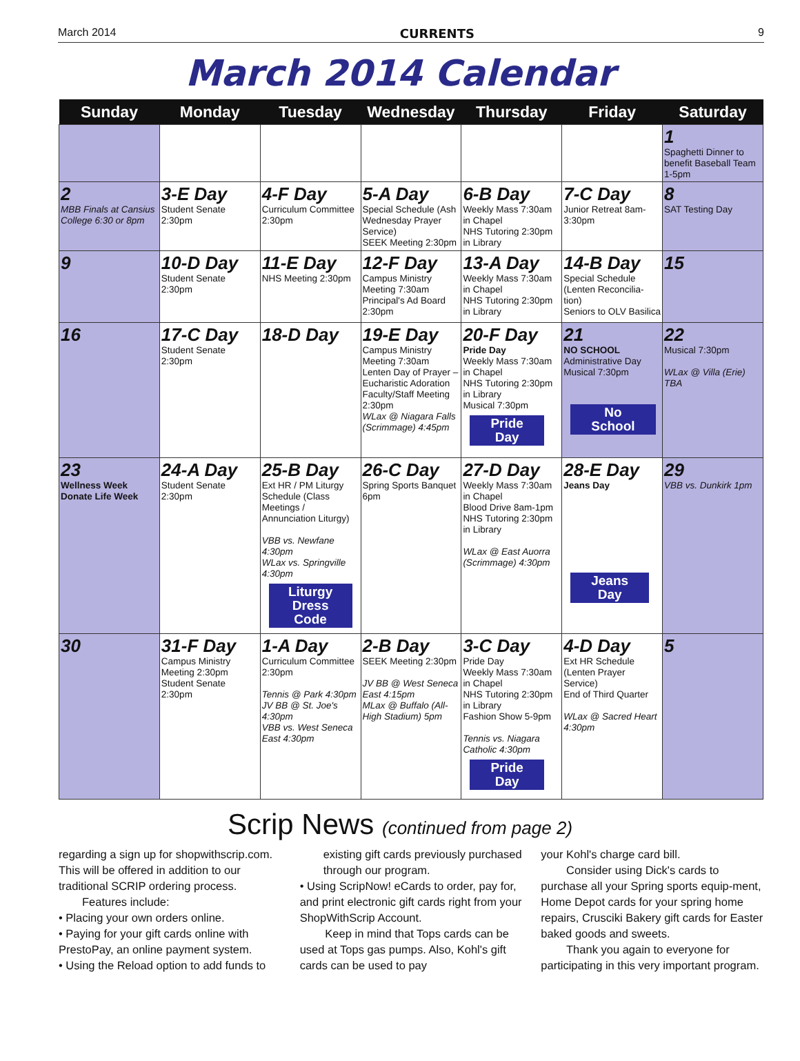March 2014 CURRENTS 9
March 2014 Calendar
| Sunday | Monday | Tuesday | Wednesday | Thursday | Friday | Saturday |
| --- | --- | --- | --- | --- | --- | --- |
| | | | | | | 1 Spaghetti Dinner to benefit Baseball Team 1-5pm |
| 2 MBB Finals at Cansius College 6:30 or 8pm | 3-E Day Student Senate 2:30pm | 4-F Day Curriculum Committee 2:30pm | 5-A Day Special Schedule (Ash Wednesday Prayer Service) SEEK Meeting 2:30pm | 6-B Day Weekly Mass 7:30am in Chapel NHS Tutoring 2:30pm in Library | 7-C Day Junior Retreat 8am-3:30pm | 8 SAT Testing Day |
| 9 | 10-D Day Student Senate 2:30pm | 11-E Day NHS Meeting 2:30pm | 12-F Day Campus Ministry Meeting 7:30am Principal's Ad Board 2:30pm | 13-A Day Weekly Mass 7:30am in Chapel NHS Tutoring 2:30pm in Library | 14-B Day Special Schedule (Lenten Reconcilia-tion) Seniors to OLV Basilica | 15 |
| 16 | 17-C Day Student Senate 2:30pm | 18-D Day | 19-E Day Campus Ministry Meeting 7:30am Lenten Day of Prayer – Eucharistic Adoration Faculty/Staff Meeting 2:30pm WLax @ Niagara Falls (Scrimmage) 4:45pm | 20-F Day Pride Day Weekly Mass 7:30am in Chapel NHS Tutoring 2:30pm in Library Musical 7:30pm Pride Day | 21 NO SCHOOL Administrative Day Musical 7:30pm No School | 22 Musical 7:30pm WLax @ Villa (Erie) TBA |
| 23 Wellness Week Donate Life Week | 24-A Day Student Senate 2:30pm | 25-B Day Ext HR / PM Liturgy Schedule (Class Meetings / Annunciation Liturgy) VBB vs. Newfane 4:30pm WLax vs. Springville 4:30pm Liturgy Dress Code | 26-C Day Spring Sports Banquet 6pm | 27-D Day Weekly Mass 7:30am in Chapel Blood Drive 8am-1pm NHS Tutoring 2:30pm in Library WLax @ East Auorra (Scrimmage) 4:30pm | 28-E Day Jeans Day Jeans Day | 29 VBB vs. Dunkirk 1pm |
| 30 | 31-F Day Campus Ministry Meeting 2:30pm Student Senate 2:30pm | 1-A Day Curriculum Committee 2:30pm Tennis @ Park 4:30pm JV BB @ St. Joe's 4:30pm VBB vs. West Seneca East 4:30pm | 2-B Day SEEK Meeting 2:30pm JV BB @ West Seneca East 4:15pm MLax @ Buffalo (All-High Stadium) 5pm | 3-C Day Pride Day Weekly Mass 7:30am in Chapel NHS Tutoring 2:30pm in Library Fashion Show 5-9pm Tennis vs. Niagara Catholic 4:30pm Pride Day | 4-D Day Ext HR Schedule (Lenten Prayer Service) End of Third Quarter WLax @ Sacred Heart 4:30pm | 5 |
Scrip News (continued from page 2)
regarding a sign up for shopwithscrip.com. This will be offered in addition to our traditional SCRIP ordering process.
Features include:
• Placing your own orders online.
• Paying for your gift cards online with PrestoPay, an online payment system.
• Using the Reload option to add funds to
existing gift cards previously purchased through our program.
• Using ScripNow! eCards to order, pay for, and print electronic gift cards right from your ShopWithScrip Account.
Keep in mind that Tops cards can be used at Tops gas pumps. Also, Kohl's gift cards can be used to pay
your Kohl's charge card bill.
Consider using Dick's cards to purchase all your Spring sports equip-ment, Home Depot cards for your spring home repairs, Crusciki Bakery gift cards for Easter baked goods and sweets.
Thank you again to everyone for participating in this very important program.